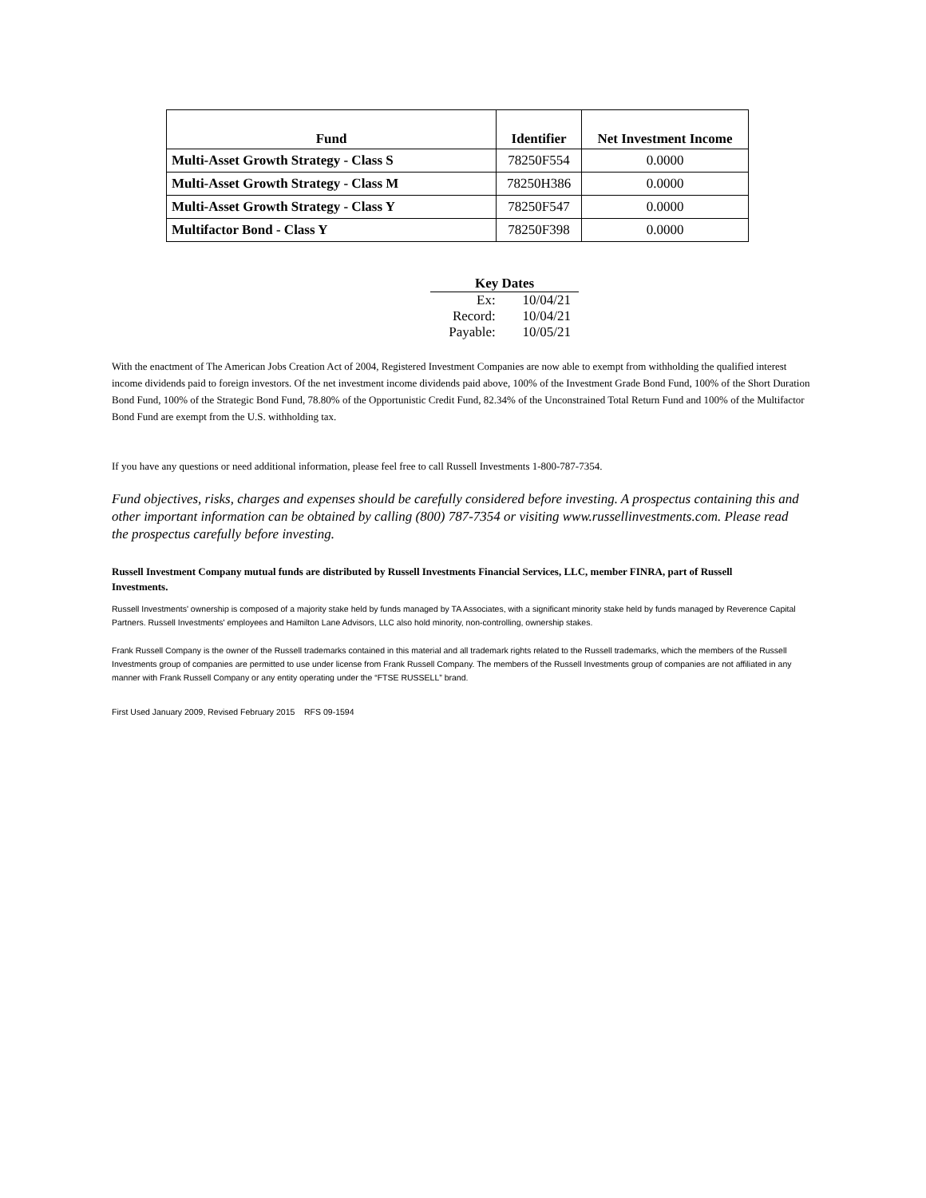| Fund | Identifier | Net Investment Income |
| --- | --- | --- |
| Multi-Asset Growth Strategy - Class S | 78250F554 | 0.0000 |
| Multi-Asset Growth Strategy - Class M | 78250H386 | 0.0000 |
| Multi-Asset Growth Strategy - Class Y | 78250F547 | 0.0000 |
| Multifactor Bond - Class Y | 78250F398 | 0.0000 |
| Key Dates | |
| --- | --- |
| Ex: | 10/04/21 |
| Record: | 10/04/21 |
| Payable: | 10/05/21 |
With the enactment of The American Jobs Creation Act of 2004, Registered Investment Companies are now able to exempt from withholding the qualified interest income dividends paid to foreign investors. Of the net investment income dividends paid above, 100% of the Investment Grade Bond Fund, 100% of the Short Duration Bond Fund, 100% of the Strategic Bond Fund, 78.80% of the Opportunistic Credit Fund, 82.34% of the Unconstrained Total Return Fund and 100% of the Multifactor Bond Fund are exempt from the U.S. withholding tax.
If you have any questions or need additional information, please feel free to call Russell Investments 1-800-787-7354.
Fund objectives, risks, charges and expenses should be carefully considered before investing. A prospectus containing this and other important information can be obtained by calling (800) 787-7354 or visiting www.russellinvestments.com. Please read the prospectus carefully before investing.
Russell Investment Company mutual funds are distributed by Russell Investments Financial Services, LLC, member FINRA, part of Russell Investments.
Russell Investments' ownership is composed of a majority stake held by funds managed by TA Associates, with a significant minority stake held by funds managed by Reverence Capital Partners. Russell Investments' employees and Hamilton Lane Advisors, LLC also hold minority, non-controlling, ownership stakes.
Frank Russell Company is the owner of the Russell trademarks contained in this material and all trademark rights related to the Russell trademarks, which the members of the Russell Investments group of companies are permitted to use under license from Frank Russell Company. The members of the Russell Investments group of companies are not affiliated in any manner with Frank Russell Company or any entity operating under the “FTSE RUSSELL” brand.
First Used January 2009, Revised February 2015 RFS 09-1594